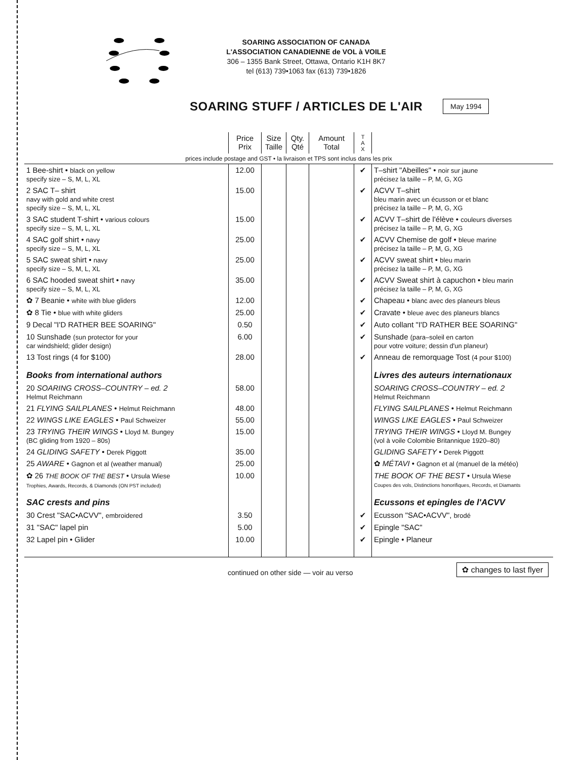SOARING ASSOCIATION OF CANADA
L'ASSOCIATION CANADIENNE de VOL à VOILE
306 – 1355 Bank Street, Ottawa, Ontario K1H 8K7
tel (613) 739•1063 fax (613) 739•1826
SOARING STUFF / ARTICLES DE L'AIR
May 1994
| | Price Prix | Size Taille | Qty. Qté | Amount Total | T A X | |
| --- | --- | --- | --- | --- | --- | --- |
| prices include postage and GST • la livraison et TPS sont inclus dans les prix | | | | | | |
| 1 Bee-shirt • black on yellow specify size – S, M, L, XL | 12.00 | | | | ✔ | T–shirt "Abeilles" • noir sur jaune précisez la taille – P, M, G, XG |
| 2 SAC T– shirt navy with gold and white crest specify size – S, M, L, XL | 15.00 | | | | ✔ | ACVV T–shirt bleu marin avec un écusson or et blanc précisez la taille – P, M, G, XG |
| 3 SAC student T-shirt • various colours specify size – S, M, L, XL | 15.00 | | | | ✔ | ACVV T–shirt de l'élève • couleurs diverses précisez la taille – P, M, G, XG |
| 4 SAC golf shirt • navy specify size – S, M, L, XL | 25.00 | | | | ✔ | ACVV Chemise de golf • bleue marine précisez la taille – P, M, G, XG |
| 5 SAC sweat shirt • navy specify size – S, M, L, XL | 25.00 | | | | ✔ | ACVV sweat shirt • bleu marin précisez la taille – P, M, G, XG |
| 6 SAC hooded sweat shirt • navy specify size – S, M, L, XL | 35.00 | | | | ✔ | ACVV Sweat shirt à capuchon • bleu marin précisez la taille – P, M, G, XG |
| ✿ 7 Beanie • white with blue gliders | 12.00 | | | | ✔ | Chapeau • blanc avec des planeurs bleus |
| ✿ 8 Tie • blue with white gliders | 25.00 | | | | ✔ | Cravate • bleue avec des planeurs blancs |
| 9 Decal "I'D RATHER BEE SOARING" | 0.50 | | | | ✔ | Auto collant "I'D RATHER BEE SOARING" |
| 10 Sunshade (sun protector for your car windshield; glider design) | 6.00 | | | | ✔ | Sunshade (para–soleil en carton pour votre voiture; dessin d'un planeur) |
| 13 Tost rings (4 for $100) | 28.00 | | | | ✔ | Anneau de remorquage Tost (4 pour $100) |
| Books from international authors | | | | | | Livres des auteurs internationaux |
| 20 SOARING CROSS–COUNTRY – ed. 2 Helmut Reichmann | 58.00 | | | | | SOARING CROSS–COUNTRY – ed. 2 Helmut Reichmann |
| 21 FLYING SAILPLANES • Helmut Reichmann | 48.00 | | | | | FLYING SAILPLANES • Helmut Reichmann |
| 22 WINGS LIKE EAGLES • Paul Schweizer | 55.00 | | | | | WINGS LIKE EAGLES • Paul Schweizer |
| 23 TRYING THEIR WINGS • Lloyd M. Bungey (BC gliding from 1920 – 80s) | 15.00 | | | | | TRYING THEIR WINGS • Lloyd M. Bungey (vol à voile Colombie Britannique 1920–80) |
| 24 GLIDING SAFETY • Derek Piggott | 35.00 | | | | | GLIDING SAFETY • Derek Piggott |
| 25 AWARE • Gagnon et al (weather manual) | 25.00 | | | | | ✿ MÉTAVI • Gagnon et al (manuel de la météo) |
| ✿ 26 THE BOOK OF THE BEST • Ursula Wiese Trophies, Awards, Records, & Diamonds (ON PST included) | 10.00 | | | | | THE BOOK OF THE BEST • Ursula Wiese Coupes des vols, Distinctions honorifiques, Records, et Diamants |
| SAC crests and pins | | | | | | Ecussons et epingles de l'ACVV |
| 30 Crest "SAC•ACVV", embroidered | 3.50 | | | | ✔ | Ecusson "SAC•ACVV", brodé |
| 31 "SAC" lapel pin | 5.00 | | | | ✔ | Epingle "SAC" |
| 32 Lapel pin • Glider | 10.00 | | | | ✔ | Epingle • Planeur |
continued on other side — voir au verso ✿ changes to last flyer